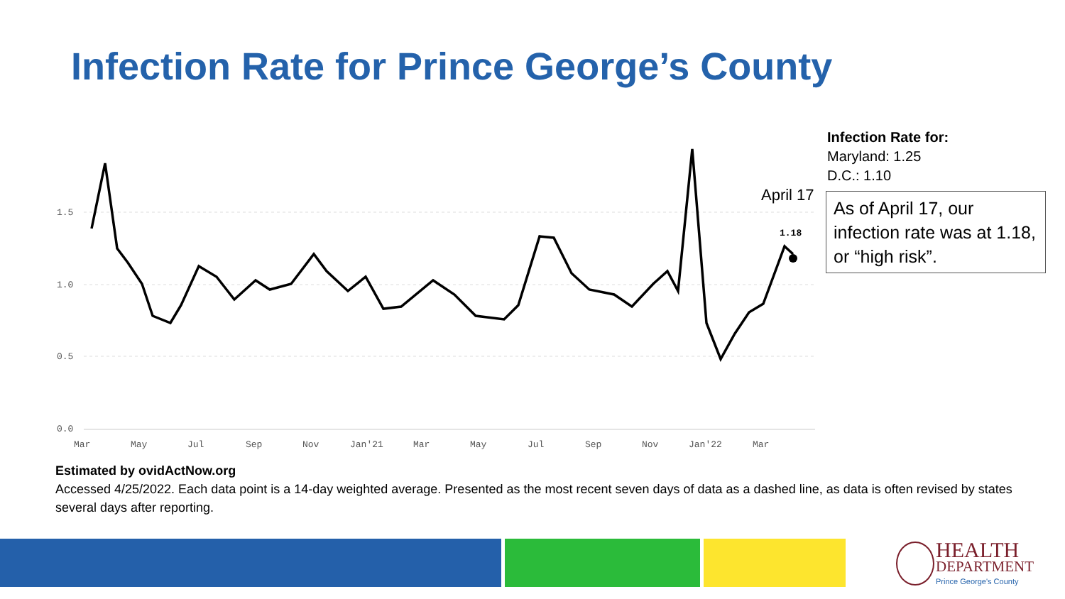Infection Rate for Prince George’s County
1.5
1.0
0.5
0.0
Mar
May
Jul
Sep
Nov
Jan'21
Mar
May
Jul
Sep
Nov
Jan'22
Mar
1.18
April 17
Infection Rate for:
Maryland: 1.25
D.C.: 1.10
As of April 17, our infection rate was at 1.18, or “high risk”.
Estimated by ovidActNow.org
Accessed 4/25/2022. Each data point is a 14-day weighted average. Presented as the most recent seven days of data as a dashed line, as data is often revised by states several days after reporting.
HEALTH
DEPARTMENT
Prince George's County